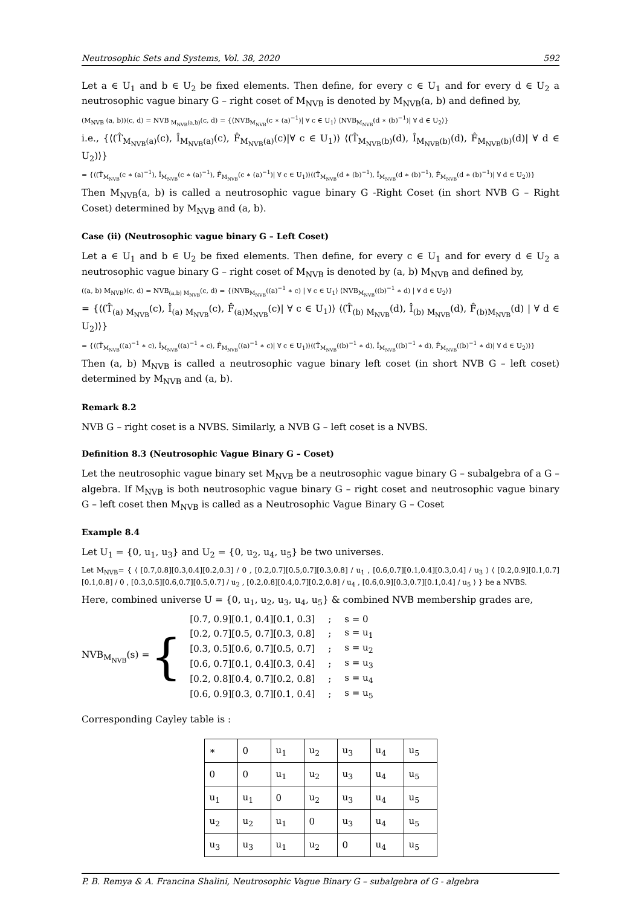Neutrosophic Sets and Systems, Vol. 38, 2020 592
Let a ∈ U<sub>1</sub> and b ∈ U<sub>2</sub> be fixed elements. Then define, for every c ∈ U<sub>1</sub> and for every d ∈ U<sub>2</sub> a neutrosophic vague binary G – right coset of M<sub>NVB</sub> is denoted by M<sub>NVB</sub>(a, b) and defined by,
(M<sub>NVB</sub> (a, b))(c, d) = NVB <sub>M<sub>NVB</sub>(a,b)</sub>(c, d) = {⟨NVB<sub>M<sub>NVB</sub></sub>(c ∗ (a)<sup>−1</sup>)| ∀ c ∈ U<sub>1</sub>⟩ ⟨NVB<sub>M<sub>NVB</sub></sub>(d ∗ (b)<sup>−1</sup>)| ∀ d ∈ U<sub>2</sub>⟩}
i.e., {⟨(T̂<sub>M<sub>NVB</sub>(a)</sub>(c), Î<sub>M<sub>NVB</sub>(a)</sub>(c), F̂<sub>M<sub>NVB</sub>(a)</sub>(c)|∀ c ∈ U<sub>1</sub>)⟩ ⟨(T̂<sub>M<sub>NVB</sub>(b)</sub>(d), Î<sub>M<sub>NVB</sub>(b)</sub>(d), F̂<sub>M<sub>NVB</sub>(b)</sub>(d)| ∀ d ∈ U<sub>2</sub>)⟩}
= {⟨(T̂<sub>M<sub>NVB</sub></sub>(c ∗ (a)<sup>−1</sup>), Î<sub>M<sub>NVB</sub></sub>(c ∗ (a)<sup>−1</sup>), F̂<sub>M<sub>NVB</sub></sub>(c ∗ (a)<sup>−1</sup>)| ∀ c ∈ U<sub>1</sub>)⟩⟨(T̂<sub>M<sub>NVB</sub></sub>(d ∗ (b)<sup>−1</sup>), Î<sub>M<sub>NVB</sub></sub>(d ∗ (b)<sup>−1</sup>), F̂<sub>M<sub>NVB</sub></sub>(d ∗ (b)<sup>−1</sup>)| ∀ d ∈ U<sub>2</sub>)⟩}
Then M<sub>NVB</sub>(a, b) is called a neutrosophic vague binary G -Right Coset (in short NVB G – Right Coset) determined by M<sub>NVB</sub> and (a, b).
Case (ii) (Neutrosophic vague binary G – Left Coset)
Let a ∈ U<sub>1</sub> and b ∈ U<sub>2</sub> be fixed elements. Then define, for every c ∈ U<sub>1</sub> and for every d ∈ U<sub>2</sub> a neutrosophic vague binary G – right coset of M<sub>NVB</sub> is denoted by (a, b) M<sub>NVB</sub> and defined by,
((a, b) M<sub>NVB</sub>)(c, d) = NVB<sub>(a,b) M<sub>NVB</sub></sub>(c, d) = {⟨NVB<sub>M<sub>NVB</sub></sub>((a)<sup>−1</sup> ∗ c) | ∀ c ∈ U<sub>1</sub>⟩ ⟨NVB<sub>M<sub>NVB</sub></sub>((b)<sup>−1</sup> ∗ d) | ∀ d ∈ U<sub>2</sub>⟩}
= {⟨(T̂<sub>(a) M<sub>NVB</sub></sub>(c), Î<sub>(a) M<sub>NVB</sub></sub>(c), F̂<sub>(a)M<sub>NVB</sub></sub>(c)| ∀ c ∈ U<sub>1</sub>)⟩ ⟨(T̂<sub>(b) M<sub>NVB</sub></sub>(d), Î<sub>(b) M<sub>NVB</sub></sub>(d), F̂<sub>(b)M<sub>NVB</sub></sub>(d) | ∀ d ∈ U<sub>2</sub>)⟩}
= {⟨(T̂<sub>M<sub>NVB</sub></sub>((a)<sup>−1</sup> ∗ c), Î<sub>M<sub>NVB</sub></sub>((a)<sup>−1</sup> ∗ c), F̂<sub>M<sub>NVB</sub></sub>((a)<sup>−1</sup> ∗ c)| ∀ c ∈ U<sub>1</sub>)⟩⟨(T̂<sub>M<sub>NVB</sub></sub>((b)<sup>−1</sup> ∗ d), Î<sub>M<sub>NVB</sub></sub>((b)<sup>−1</sup> ∗ d), F̂<sub>M<sub>NVB</sub></sub>((b)<sup>−1</sup> ∗ d)| ∀ d ∈ U<sub>2</sub>)⟩}
Then (a, b) M<sub>NVB</sub> is called a neutrosophic vague binary left coset (in short NVB G – left coset) determined by M<sub>NVB</sub> and (a, b).
Remark 8.2
NVB G – right coset is a NVBS. Similarly, a NVB G – left coset is a NVBS.
Definition 8.3 (Neutrosophic Vague Binary G – Coset)
Let the neutrosophic vague binary set M<sub>NVB</sub> be a neutrosophic vague binary G – subalgebra of a G – algebra. If M<sub>NVB</sub> is both neutrosophic vague binary G – right coset and neutrosophic vague binary G – left coset then M<sub>NVB</sub> is called as a Neutrosophic Vague Binary G – Coset
Example 8.4
Let U<sub>1</sub> = {0, u<sub>1</sub>, u<sub>3</sub>} and U<sub>2</sub> = {0, u<sub>2</sub>, u<sub>4</sub>, u<sub>5</sub>} be two universes.
Let M<sub>NVB</sub>= { ⟨ [0.7,0.8][0.3,0.4][0.2,0.3] / 0 , [0.2,0.7][0.5,0.7][0.3,0.8] / u<sub>1</sub> , [0.6,0.7][0.1,0.4][0.3,0.4] / u<sub>3</sub> ⟩ ⟨ [0.2,0.9][0.1,0.7][0.1,0.8] / 0 , [0.3,0.5][0.6,0.7][0.5,0.7] / u<sub>2</sub> , [0.2,0.8][0.4,0.7][0.2,0.8] / u<sub>4</sub> , [0.6,0.9][0.3,0.7][0.1,0.4] / u<sub>5</sub> ⟩ } be a NVBS.
Here, combined universe U = {0, u<sub>1</sub>, u<sub>2</sub>, u<sub>3</sub>, u<sub>4</sub>, u<sub>5</sub>} & combined NVB membership grades are,
NVB<sub>M<sub>NVB</sub></sub>(s) = {
| [0.7, 0.9][0.1, 0.4][0.1, 0.3] | ; | s = 0 |
| [0.2, 0.7][0.5, 0.7][0.3, 0.8] | ; | s = u<sub>1</sub> |
| [0.3, 0.5][0.6, 0.7][0.5, 0.7] | ; | s = u<sub>2</sub> |
| [0.6, 0.7][0.1, 0.4][0.3, 0.4] | ; | s = u<sub>3</sub> |
| [0.2, 0.8][0.4, 0.7][0.2, 0.8] | ; | s = u<sub>4</sub> |
| [0.6, 0.9][0.3, 0.7][0.1, 0.4] | ; | s = u<sub>5</sub> |
Corresponding Cayley table is :
| ∗ | 0 | u<sub>1</sub> | u<sub>2</sub> | u<sub>3</sub> | u<sub>4</sub> | u<sub>5</sub> |
| 0 | 0 | u<sub>1</sub> | u<sub>2</sub> | u<sub>3</sub> | u<sub>4</sub> | u<sub>5</sub> |
| u<sub>1</sub> | u<sub>1</sub> | 0 | u<sub>2</sub> | u<sub>3</sub> | u<sub>4</sub> | u<sub>5</sub> |
| u<sub>2</sub> | u<sub>2</sub> | u<sub>1</sub> | 0 | u<sub>3</sub> | u<sub>4</sub> | u<sub>5</sub> |
| u<sub>3</sub> | u<sub>3</sub> | u<sub>1</sub> | u<sub>2</sub> | 0 | u<sub>4</sub> | u<sub>5</sub> |
P. B. Remya & A. Francina Shalini, Neutrosophic Vague Binary G – subalgebra of G - algebra